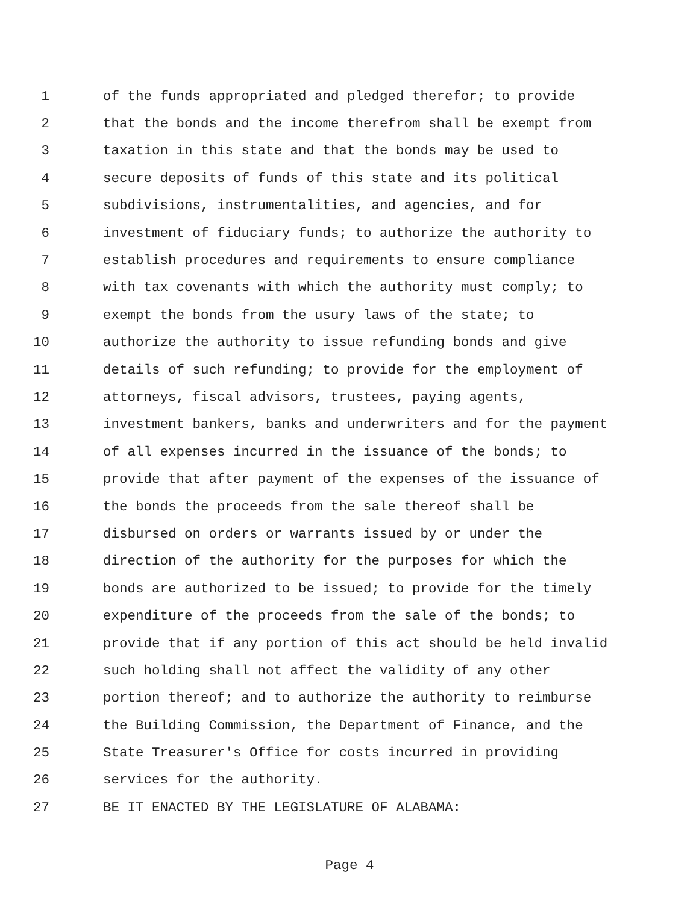1 of the funds appropriated and pledged therefor; to provide
2 that the bonds and the income therefrom shall be exempt from
3 taxation in this state and that the bonds may be used to
4 secure deposits of funds of this state and its political
5 subdivisions, instrumentalities, and agencies, and for
6 investment of fiduciary funds; to authorize the authority to
7 establish procedures and requirements to ensure compliance
8 with tax covenants with which the authority must comply; to
9 exempt the bonds from the usury laws of the state; to
10 authorize the authority to issue refunding bonds and give
11 details of such refunding; to provide for the employment of
12 attorneys, fiscal advisors, trustees, paying agents,
13 investment bankers, banks and underwriters and for the payment
14 of all expenses incurred in the issuance of the bonds; to
15 provide that after payment of the expenses of the issuance of
16 the bonds the proceeds from the sale thereof shall be
17 disbursed on orders or warrants issued by or under the
18 direction of the authority for the purposes for which the
19 bonds are authorized to be issued; to provide for the timely
20 expenditure of the proceeds from the sale of the bonds; to
21 provide that if any portion of this act should be held invalid
22 such holding shall not affect the validity of any other
23 portion thereof; and to authorize the authority to reimburse
24 the Building Commission, the Department of Finance, and the
25 State Treasurer's Office for costs incurred in providing
26 services for the authority.
27 BE IT ENACTED BY THE LEGISLATURE OF ALABAMA:
Page 4